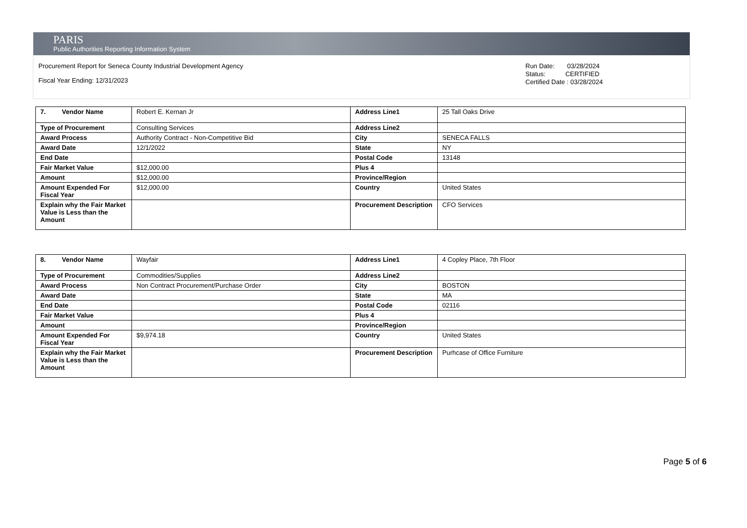PARIS
Public Authorities Reporting Information System
Procurement Report for Seneca County Industrial Development Agency
Fiscal Year Ending: 12/31/2023
Run Date: 03/28/2024
Status: CERTIFIED
Certified Date : 03/28/2024
| 7. Vendor Name | Robert E. Kernan Jr | Address Line1 | 25 Tall Oaks Drive |
| Type of Procurement | Consulting Services | Address Line2 | |
| Award Process | Authority Contract - Non-Competitive Bid | City | SENECA FALLS |
| Award Date | 12/1/2022 | State | NY |
| End Date | | Postal Code | 13148 |
| Fair Market Value | $12,000.00 | Plus 4 | |
| Amount | $12,000.00 | Province/Region | |
| Amount Expended For Fiscal Year | $12,000.00 | Country | United States |
| Explain why the Fair Market Value is Less than the Amount | | Procurement Description | CFO Services |
| 8. Vendor Name | Wayfair | Address Line1 | 4 Copley Place, 7th Floor |
| Type of Procurement | Commodities/Supplies | Address Line2 | |
| Award Process | Non Contract Procurement/Purchase Order | City | BOSTON |
| Award Date | | State | MA |
| End Date | | Postal Code | 02116 |
| Fair Market Value | | Plus 4 | |
| Amount | | Province/Region | |
| Amount Expended For Fiscal Year | $9,974.18 | Country | United States |
| Explain why the Fair Market Value is Less than the Amount | | Procurement Description | Purhcase of Office Furniture |
Page 5 of 6